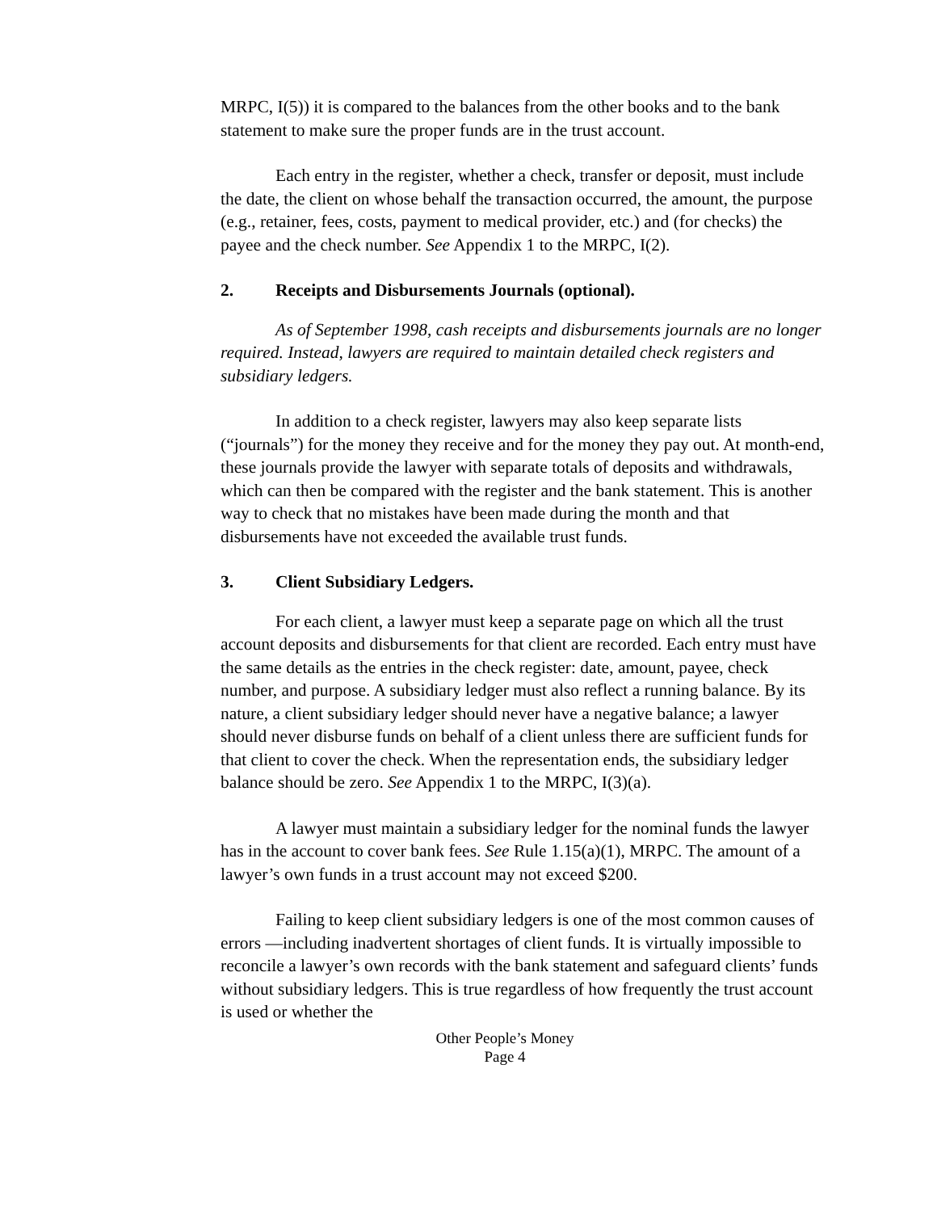MRPC, I(5)) it is compared to the balances from the other books and to the bank statement to make sure the proper funds are in the trust account.
Each entry in the register, whether a check, transfer or deposit, must include the date, the client on whose behalf the transaction occurred, the amount, the purpose (e.g., retainer, fees, costs, payment to medical provider, etc.) and (for checks) the payee and the check number. See Appendix 1 to the MRPC, I(2).
2. Receipts and Disbursements Journals (optional).
As of September 1998, cash receipts and disbursements journals are no longer required. Instead, lawyers are required to maintain detailed check registers and subsidiary ledgers.
In addition to a check register, lawyers may also keep separate lists (“journals”) for the money they receive and for the money they pay out. At month-end, these journals provide the lawyer with separate totals of deposits and withdrawals, which can then be compared with the register and the bank statement. This is another way to check that no mistakes have been made during the month and that disbursements have not exceeded the available trust funds.
3. Client Subsidiary Ledgers.
For each client, a lawyer must keep a separate page on which all the trust account deposits and disbursements for that client are recorded. Each entry must have the same details as the entries in the check register: date, amount, payee, check number, and purpose. A subsidiary ledger must also reflect a running balance. By its nature, a client subsidiary ledger should never have a negative balance; a lawyer should never disburse funds on behalf of a client unless there are sufficient funds for that client to cover the check. When the representation ends, the subsidiary ledger balance should be zero. See Appendix 1 to the MRPC, I(3)(a).
A lawyer must maintain a subsidiary ledger for the nominal funds the lawyer has in the account to cover bank fees. See Rule 1.15(a)(1), MRPC. The amount of a lawyer’s own funds in a trust account may not exceed $200.
Failing to keep client subsidiary ledgers is one of the most common causes of errors —including inadvertent shortages of client funds. It is virtually impossible to reconcile a lawyer’s own records with the bank statement and safeguard clients’ funds without subsidiary ledgers. This is true regardless of how frequently the trust account is used or whether the
Other People’s Money
Page 4